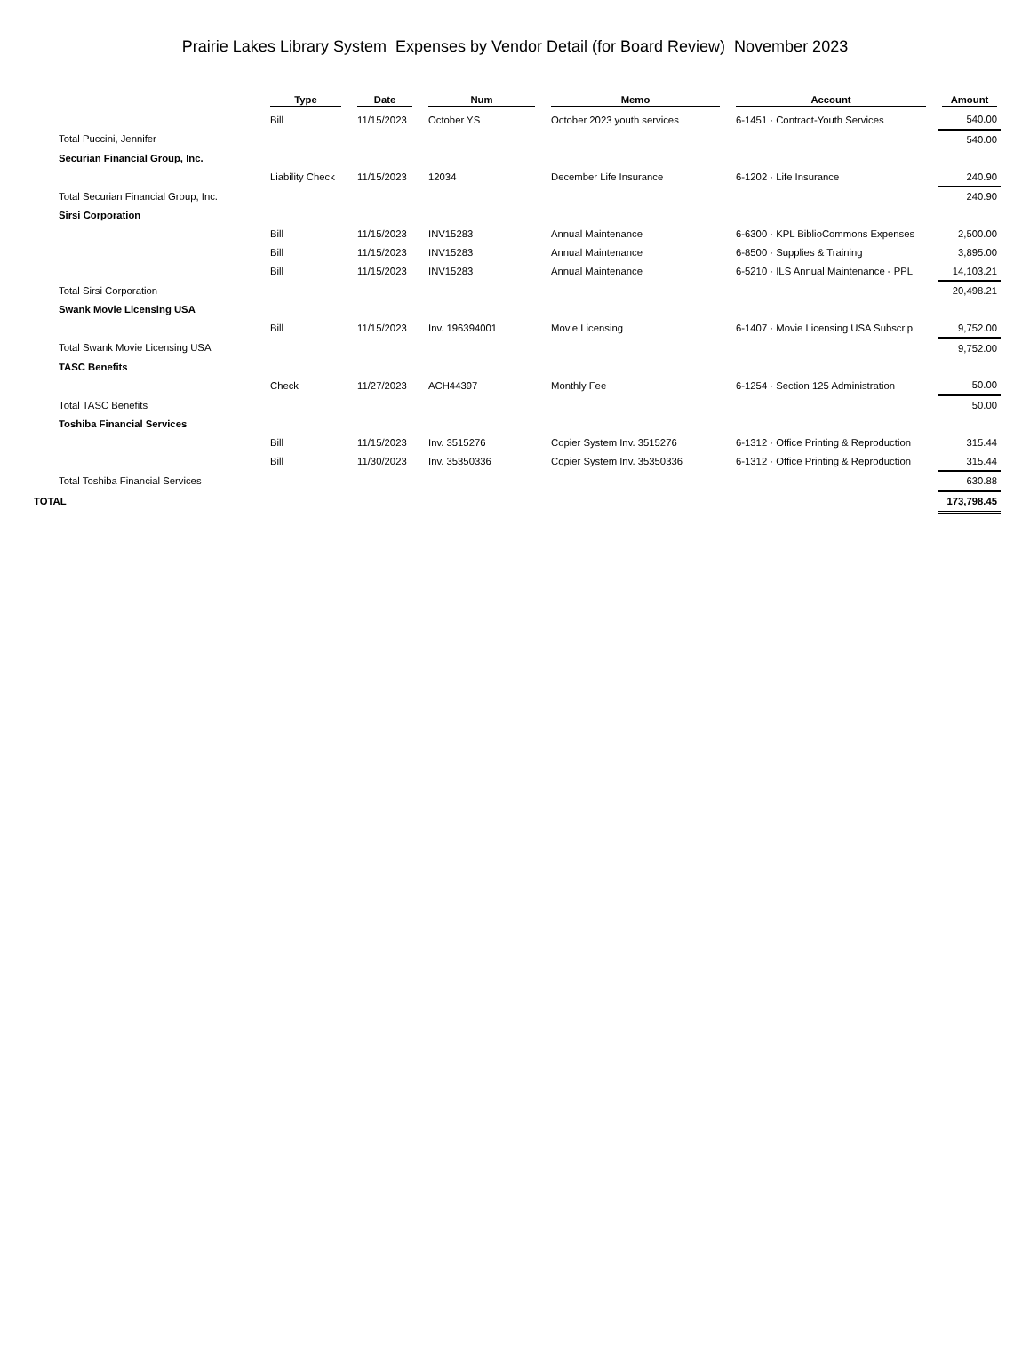Prairie Lakes Library System Expenses by Vendor Detail (for Board Review) November 2023
| | | Type | | Date | | Num | | Memo | | Account | | Amount |
| --- | --- | --- | --- | --- | --- | --- | --- | --- | --- | --- | --- | --- |
| | | Bill | | 11/15/2023 | | October YS | | October 2023 youth services | | 6-1451 · Contract-Youth Services | | 540.00 |
| | Total Puccini, Jennifer | | | | | | | | | | | 540.00 |
| | Securian Financial Group, Inc. | | | | | | | | | | | |
| | | Liability Check | | 11/15/2023 | | 12034 | | December Life Insurance | | 6-1202 · Life Insurance | | 240.90 |
| | Total Securian Financial Group, Inc. | | | | | | | | | | | 240.90 |
| | Sirsi Corporation | | | | | | | | | | | |
| | | Bill | | 11/15/2023 | | INV15283 | | Annual Maintenance | | 6-6300 · KPL BiblioCommons Expenses | | 2,500.00 |
| | | Bill | | 11/15/2023 | | INV15283 | | Annual Maintenance | | 6-8500 · Supplies & Training | | 3,895.00 |
| | | Bill | | 11/15/2023 | | INV15283 | | Annual Maintenance | | 6-5210 · ILS Annual Maintenance - PPL | | 14,103.21 |
| | Total Sirsi Corporation | | | | | | | | | | | 20,498.21 |
| | Swank Movie Licensing USA | | | | | | | | | | | |
| | | Bill | | 11/15/2023 | | Inv. 196394001 | | Movie Licensing | | 6-1407 · Movie Licensing USA Subscrip | | 9,752.00 |
| | Total Swank Movie Licensing USA | | | | | | | | | | | 9,752.00 |
| | TASC Benefits | | | | | | | | | | | |
| | | Check | | 11/27/2023 | | ACH44397 | | Monthly Fee | | 6-1254 · Section 125 Administration | | 50.00 |
| | Total TASC Benefits | | | | | | | | | | | 50.00 |
| | Toshiba Financial Services | | | | | | | | | | | |
| | | Bill | | 11/15/2023 | | Inv. 3515276 | | Copier System Inv. 3515276 | | 6-1312 · Office Printing & Reproduction | | 315.44 |
| | | Bill | | 11/30/2023 | | Inv. 35350336 | | Copier System Inv. 35350336 | | 6-1312 · Office Printing & Reproduction | | 315.44 |
| | Total Toshiba Financial Services | | | | | | | | | | | 630.88 |
| TOTAL | | | | | | | | | | | | 173,798.45 |